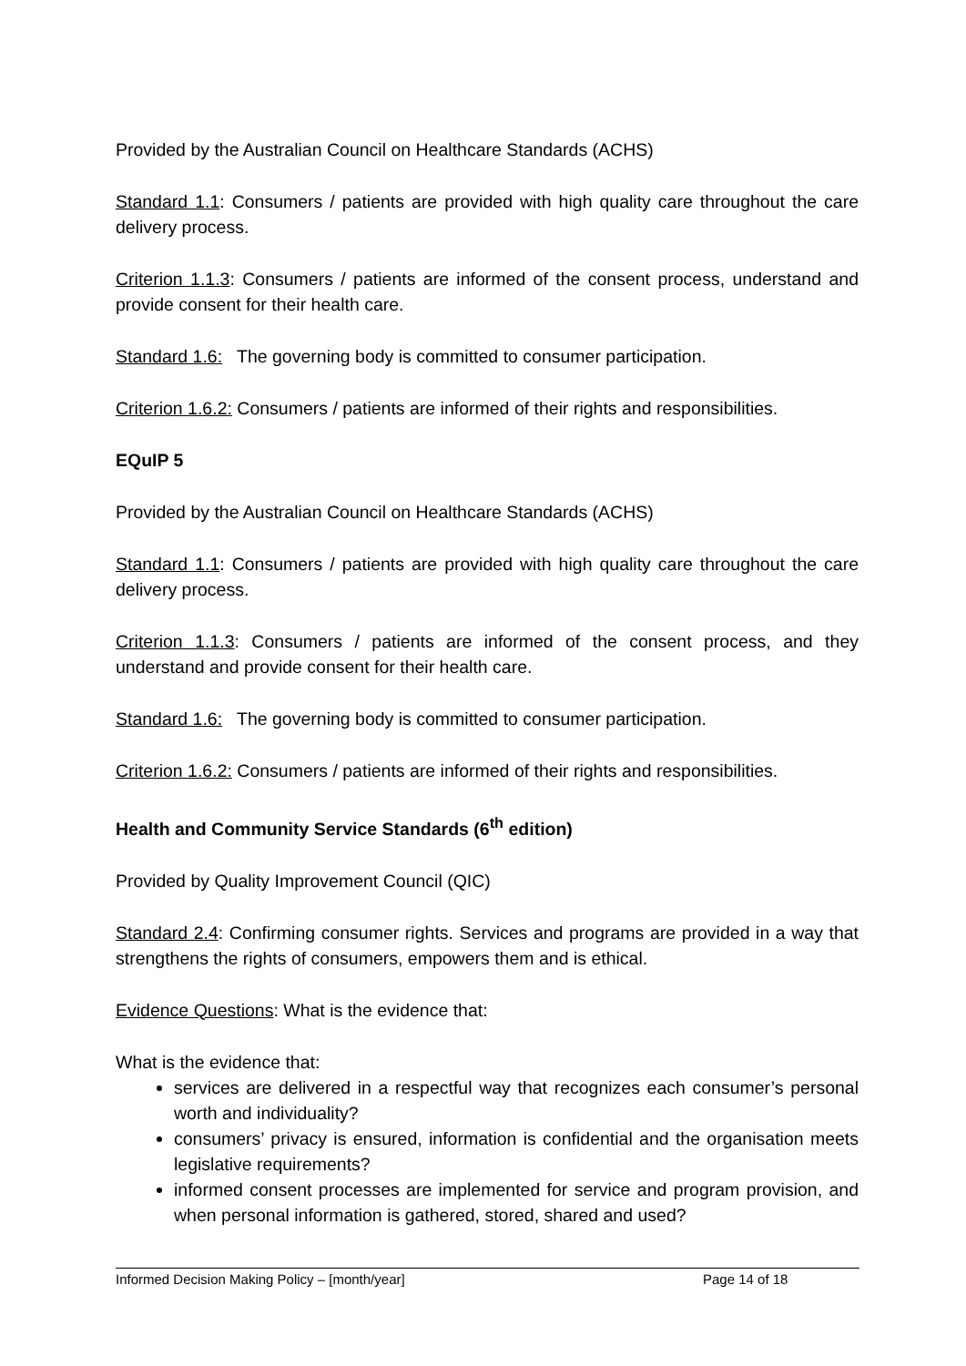Provided by the Australian Council on Healthcare Standards (ACHS)
Standard 1.1: Consumers / patients are provided with high quality care throughout the care delivery process.
Criterion 1.1.3: Consumers / patients are informed of the consent process, understand and provide consent for their health care.
Standard 1.6: The governing body is committed to consumer participation.
Criterion 1.6.2: Consumers / patients are informed of their rights and responsibilities.
EQuIP 5
Provided by the Australian Council on Healthcare Standards (ACHS)
Standard 1.1: Consumers / patients are provided with high quality care throughout the care delivery process.
Criterion 1.1.3: Consumers / patients are informed of the consent process, and they understand and provide consent for their health care.
Standard 1.6: The governing body is committed to consumer participation.
Criterion 1.6.2: Consumers / patients are informed of their rights and responsibilities.
Health and Community Service Standards (6<sup>th</sup> edition)
Provided by Quality Improvement Council (QIC)
Standard 2.4: Confirming consumer rights. Services and programs are provided in a way that strengthens the rights of consumers, empowers them and is ethical.
Evidence Questions: What is the evidence that:
What is the evidence that:
services are delivered in a respectful way that recognizes each consumer’s personal worth and individuality?
consumers’ privacy is ensured, information is confidential and the organisation meets legislative requirements?
informed consent processes are implemented for service and program provision, and when personal information is gathered, stored, shared and used?
Informed Decision Making Policy – [month/year] Page 14 of 18